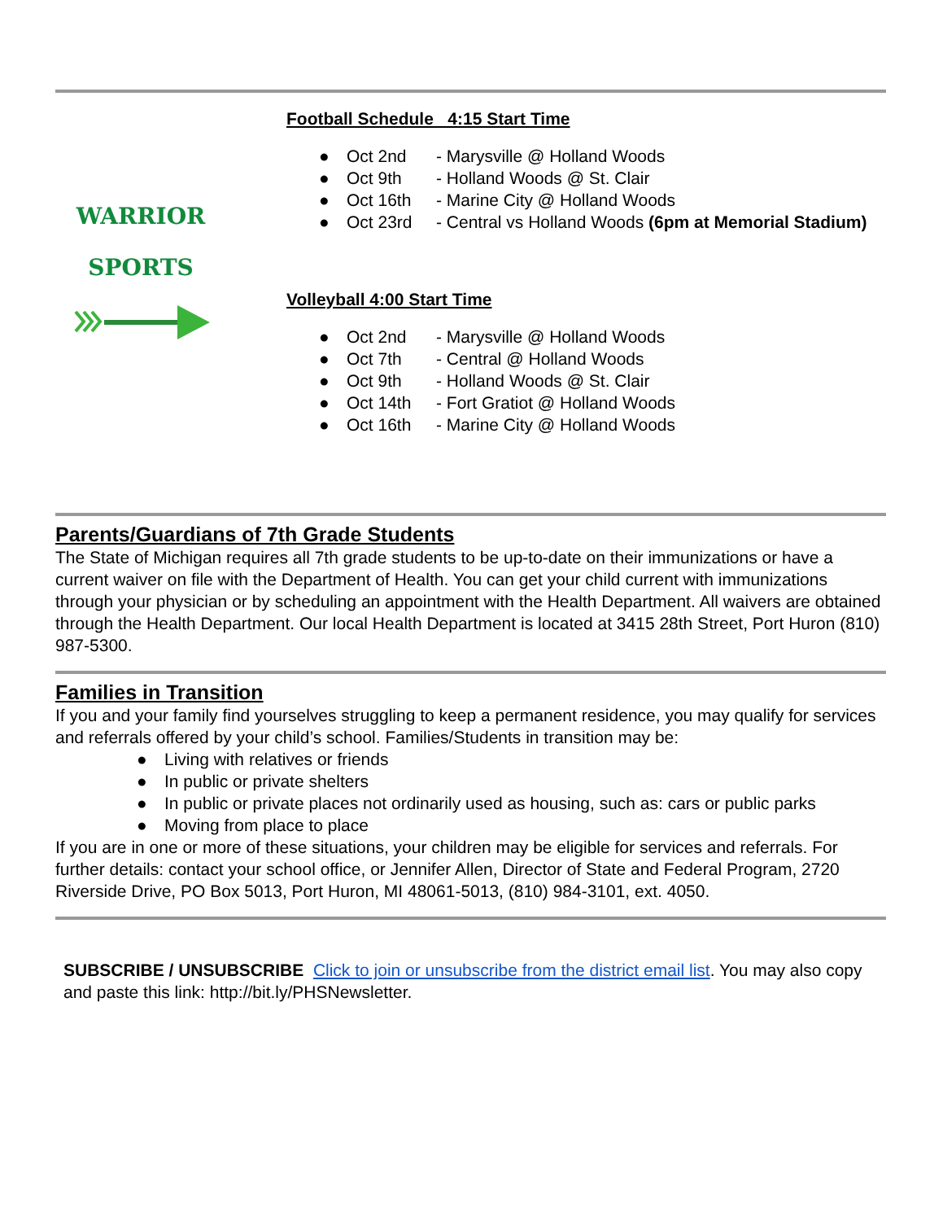WARRIOR
SPORTS
Football Schedule 4:15 Start Time
● Oct 2nd - Marysville @ Holland Woods
● Oct 9th - Holland Woods @ St. Clair
● Oct 16th - Marine City @ Holland Woods
● Oct 23rd - Central vs Holland Woods (6pm at Memorial Stadium)
Volleyball 4:00 Start Time
● Oct 2nd - Marysville @ Holland Woods
● Oct 7th - Central @ Holland Woods
● Oct 9th - Holland Woods @ St. Clair
● Oct 14th - Fort Gratiot @ Holland Woods
● Oct 16th - Marine City @ Holland Woods
Parents/Guardians of 7th Grade Students
The State of Michigan requires all 7th grade students to be up-to-date on their immunizations or have a current waiver on file with the Department of Health. You can get your child current with immunizations through your physician or by scheduling an appointment with the Health Department. All waivers are obtained through the Health Department. Our local Health Department is located at 3415 28th Street, Port Huron (810) 987-5300.
Families in Transition
If you and your family find yourselves struggling to keep a permanent residence, you may qualify for services and referrals offered by your child’s school. Families/Students in transition may be:
● Living with relatives or friends
● In public or private shelters
● In public or private places not ordinarily used as housing, such as: cars or public parks
● Moving from place to place
If you are in one or more of these situations, your children may be eligible for services and referrals. For further details: contact your school office, or Jennifer Allen, Director of State and Federal Program, 2720 Riverside Drive, PO Box 5013, Port Huron, MI 48061-5013, (810) 984-3101, ext. 4050.
SUBSCRIBE / UNSUBSCRIBE Click to join or unsubscribe from the district email list. You may also copy and paste this link: http://bit.ly/PHSNewsletter.